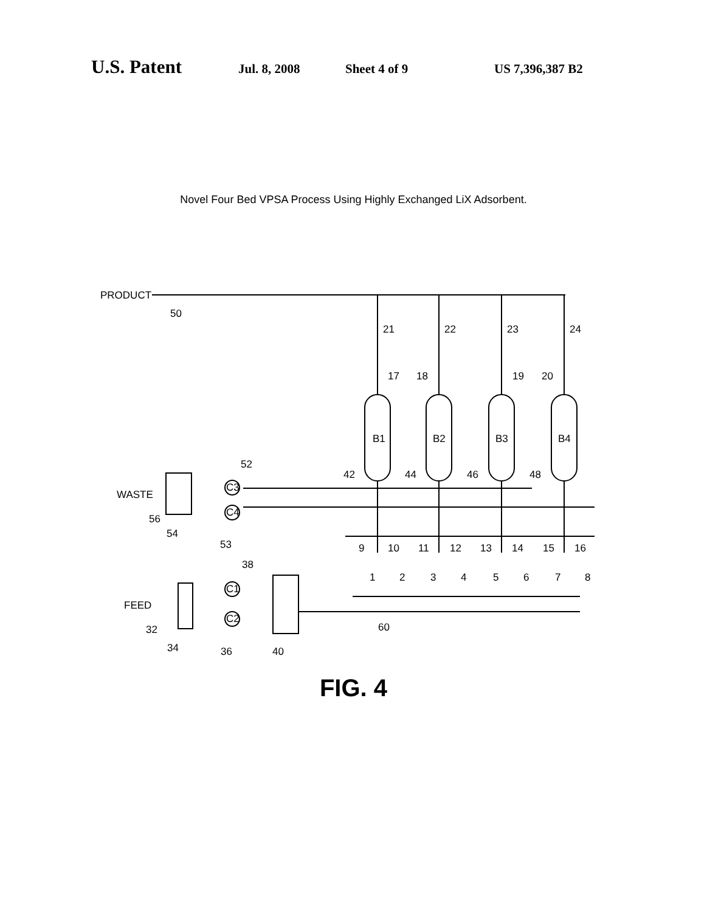U.S. Patent Jul. 8, 2008 Sheet 4 of 9 US 7,396,387 B2
Novel Four Bed VPSA Process Using Highly Exchanged LiX Adsorbent.
PRODUCT
50
WASTE
56
54
52
53
C3
C4
FEED
32
34
36
40
38
C1
C2
60
B1
B2
B3
B4
42
44
46
48
21
22
23
24
17
18
19
20
9
10
11
12
13
14
15
16
1
2
3
4
5
6
7
8
FIG. 4